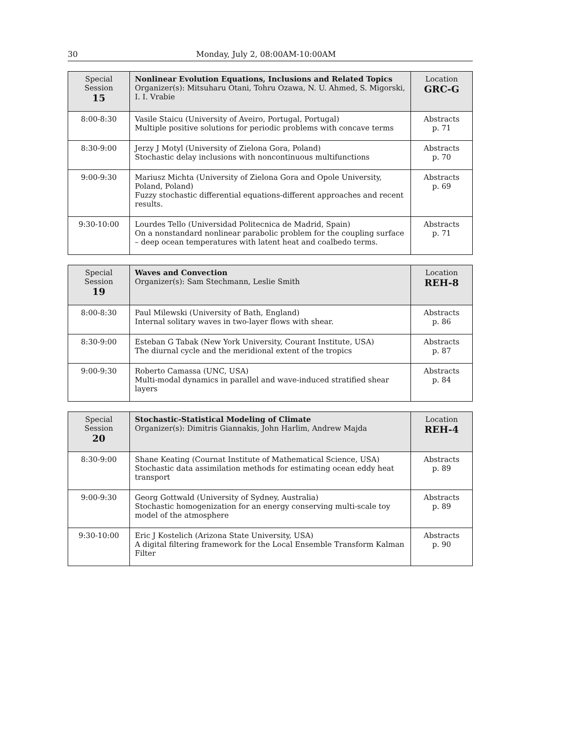30 Monday, July 2, 08:00AM-10:00AM
| Special Session 15 | Nonlinear Evolution Equations, Inclusions and Related Topics Organizer(s): Mitsuharu Otani, Tohru Ozawa, N. U. Ahmed, S. Migorski, I. I. Vrabie | Location GRC-G |
| 8:00-8:30 | Vasile Staicu (University of Aveiro, Portugal, Portugal) Multiple positive solutions for periodic problems with concave terms | Abstracts p. 71 |
| 8:30-9:00 | Jerzy J Motyl (University of Zielona Gora, Poland) Stochastic delay inclusions with noncontinuous multifunctions | Abstracts p. 70 |
| 9:00-9:30 | Mariusz Michta (University of Zielona Gora and Opole University, Poland, Poland) Fuzzy stochastic differential equations-different approaches and recent results. | Abstracts p. 69 |
| 9:30-10:00 | Lourdes Tello (Universidad Politecnica de Madrid, Spain) On a nonstandard nonlinear parabolic problem for the coupling surface – deep ocean temperatures with latent heat and coalbedo terms. | Abstracts p. 71 |
| Special Session 19 | Waves and Convection Organizer(s): Sam Stechmann, Leslie Smith | Location REH-8 |
| 8:00-8:30 | Paul Milewski (University of Bath, England) Internal solitary waves in two-layer flows with shear. | Abstracts p. 86 |
| 8:30-9:00 | Esteban G Tabak (New York University, Courant Institute, USA) The diurnal cycle and the meridional extent of the tropics | Abstracts p. 87 |
| 9:00-9:30 | Roberto Camassa (UNC, USA) Multi-modal dynamics in parallel and wave-induced stratified shear layers | Abstracts p. 84 |
| Special Session 20 | Stochastic-Statistical Modeling of Climate Organizer(s): Dimitris Giannakis, John Harlim, Andrew Majda | Location REH-4 |
| 8:30-9:00 | Shane Keating (Cournat Institute of Mathematical Science, USA) Stochastic data assimilation methods for estimating ocean eddy heat transport | Abstracts p. 89 |
| 9:00-9:30 | Georg Gottwald (University of Sydney, Australia) Stochastic homogenization for an energy conserving multi-scale toy model of the atmosphere | Abstracts p. 89 |
| 9:30-10:00 | Eric J Kostelich (Arizona State University, USA) A digital filtering framework for the Local Ensemble Transform Kalman Filter | Abstracts p. 90 |